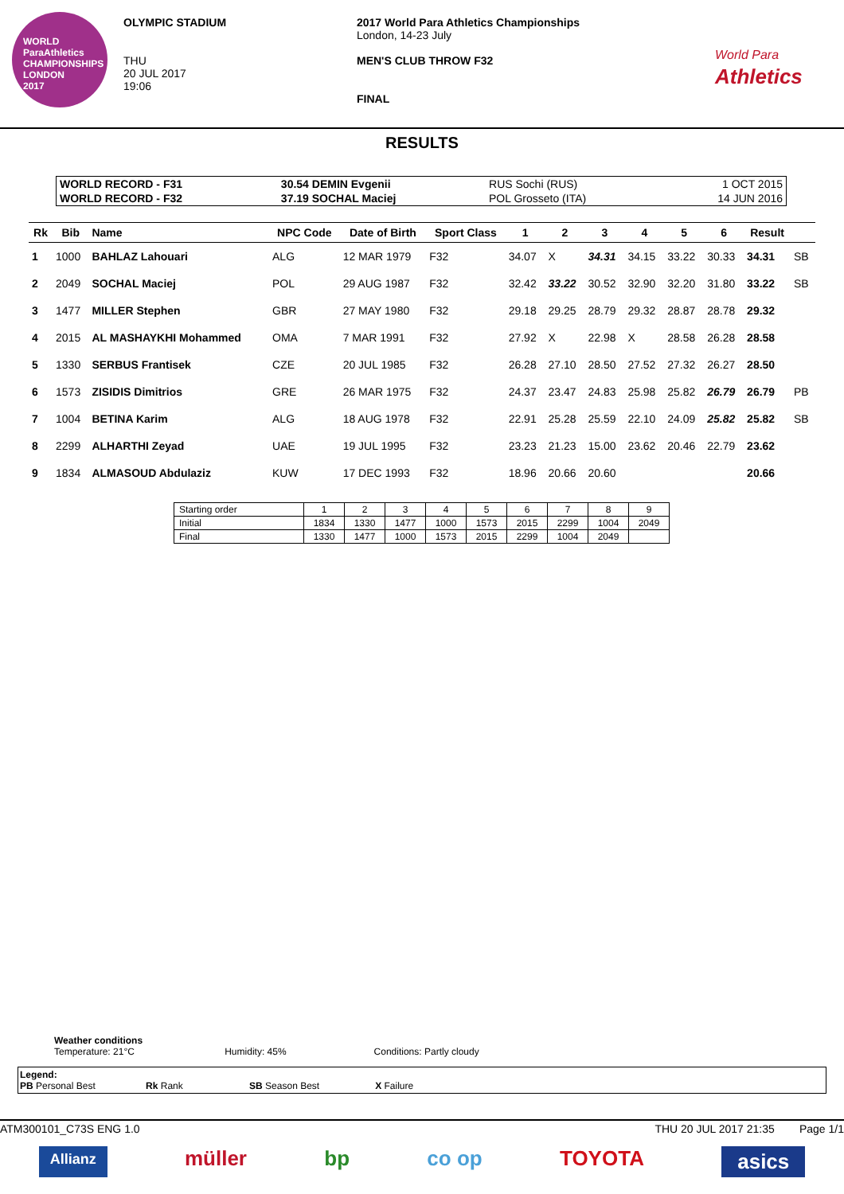WORLD
ParaAthletics
CHAMPIONSHIPS
LONDON
2017
OLYMPIC STADIUM
THU
20 JUL 2017
19:06
2017 World Para Athletics Championships
London, 14-23 July
MEN'S CLUB THROW F32
FINAL
World Para
Athletics
RESULTS
| WORLD RECORD - F31 | 30.54 DEMIN Evgenii | RUS Sochi (RUS) | 1 OCT 2015 |
| WORLD RECORD - F32 | 37.19 SOCHAL Maciej | POL Grosseto (ITA) | 14 JUN 2016 |
| Rk | Bib | Name | NPC Code | Date of Birth | Sport Class | 1 | 2 | 3 | 4 | 5 | 6 | Result | |
| --- | --- | --- | --- | --- | --- | --- | --- | --- | --- | --- | --- | --- | --- |
| 1 | 1000 | BAHLAZ Lahouari | ALG | 12 MAR 1979 | F32 | 34.07 | X | 34.31 | 34.15 | 33.22 | 30.33 | 34.31 | SB |
| 2 | 2049 | SOCHAL Maciej | POL | 29 AUG 1987 | F32 | 32.42 | 33.22 | 30.52 | 32.90 | 32.20 | 31.80 | 33.22 | SB |
| 3 | 1477 | MILLER Stephen | GBR | 27 MAY 1980 | F32 | 29.18 | 29.25 | 28.79 | 29.32 | 28.87 | 28.78 | 29.32 | |
| 4 | 2015 | AL MASHAYKHI Mohammed | OMA | 7 MAR 1991 | F32 | 27.92 | X | 22.98 | X | 28.58 | 26.28 | 28.58 | |
| 5 | 1330 | SERBUS Frantisek | CZE | 20 JUL 1985 | F32 | 26.28 | 27.10 | 28.50 | 27.52 | 27.32 | 26.27 | 28.50 | |
| 6 | 1573 | ZISIDIS Dimitrios | GRE | 26 MAR 1975 | F32 | 24.37 | 23.47 | 24.83 | 25.98 | 25.82 | 26.79 | 26.79 | PB |
| 7 | 1004 | BETINA Karim | ALG | 18 AUG 1978 | F32 | 22.91 | 25.28 | 25.59 | 22.10 | 24.09 | 25.82 | 25.82 | SB |
| 8 | 2299 | ALHARTHI Zeyad | UAE | 19 JUL 1995 | F32 | 23.23 | 21.23 | 15.00 | 23.62 | 20.46 | 22.79 | 23.62 | |
| 9 | 1834 | ALMASOUD Abdulaziz | KUW | 17 DEC 1993 | F32 | 18.96 | 20.66 | 20.60 | | | | 20.66 | |
| Starting order | 1 | 2 | 3 | 4 | 5 | 6 | 7 | 8 | 9 |
| Initial | 1834 | 1330 | 1477 | 1000 | 1573 | 2015 | 2299 | 1004 | 2049 |
| Final | 1330 | 1477 | 1000 | 1573 | 2015 | 2299 | 1004 | 2049 | |
Weather conditions
Temperature: 21°C Humidity: 45% Conditions: Partly cloudy
Legend:
PB Personal Best Rk Rank SB Season Best X Failure
ATM300101_C73S ENG 1.0 THU 20 JUL 2017 21:35 Page 1/1
Allianz müller bp co op TOYOTA asics